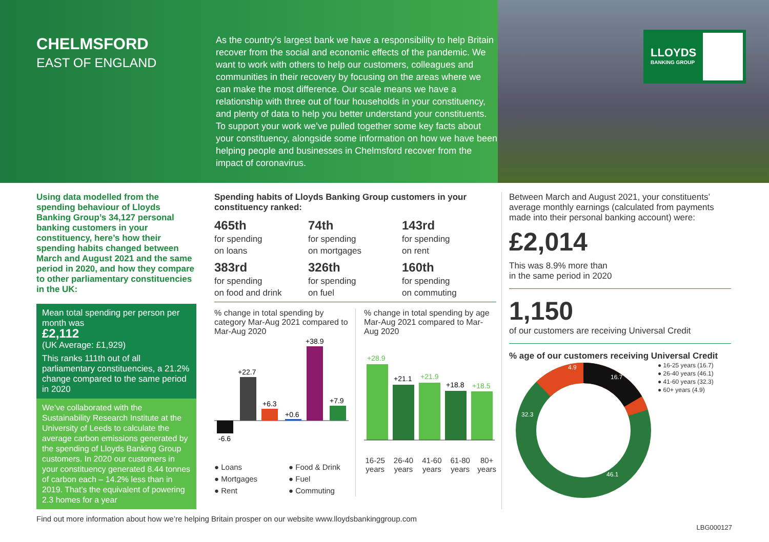CHELMSFORD
EAST OF ENGLAND
As the country’s largest bank we have a responsibility to help Britain recover from the social and economic effects of the pandemic. We want to work with others to help our customers, colleagues and communities in their recovery by focusing on the areas where we can make the most difference. Our scale means we have a relationship with three out of four households in your constituency, and plenty of data to help you better understand your constituents. To support your work we’ve pulled together some key facts about your constituency, alongside some information on how we have been helping people and businesses in Chelmsford recover from the impact of coronavirus.
LLOYDS
BANKING GROUP
Using data modelled from the spending behaviour of Lloyds Banking Group’s 34,127 personal banking customers in your constituency, here’s how their spending habits changed between March and August 2021 and the same period in 2020, and how they compare to other parliamentary constituencies in the UK:
Mean total spending per person per month was
£2,112
(UK Average: £1,929)
This ranks 111th out of all parliamentary constituencies, a 21.2% change compared to the same period in 2020
We’ve collaborated with the Sustainability Research Institute at the University of Leeds to calculate the average carbon emissions generated by the spending of Lloyds Banking Group customers. In 2020 our customers in your constituency generated 8.44 tonnes of carbon each – 14.2% less than in 2019. That’s the equivalent of powering 2.3 homes for a year
Spending habits of Lloyds Banking Group customers in your constituency ranked:
465th
for spending
on loans
74th
for spending
on mortgages
143rd
for spending
on rent
383rd
for spending
on food and drink
326th
for spending
on fuel
160th
for spending
on commuting
% change in total spending by category Mar-Aug 2021 compared to Mar-Aug 2020
-6.6
+22.7
+6.3
+0.6
+38.9
+7.9
● Loans ● Food & Drink ● Mortgages ● Fuel ● Rent ● Commuting
% change in total spending by age Mar-Aug 2021 compared to Mar-Aug 2020
+28.9
+21.1
+21.9
+18.8
+18.5
16-25 years 26-40 years 41-60 years 61-80 years 80+ years
Between March and August 2021, your constituents’ average monthly earnings (calculated from payments made into their personal banking account) were:
£2,014
This was 8.9% more than
in the same period in 2020
1,150
of our customers are receiving Universal Credit
% age of our customers receiving Universal Credit
16.7
46.1
32.3
4.9
● 16-25 years (16.7)
● 26-40 years (46.1)
● 41-60 years (32.3)
● 60+ years (4.9)
Find out more information about how we’re helping Britain prosper on our website www.lloydsbankinggroup.com
LBG000127